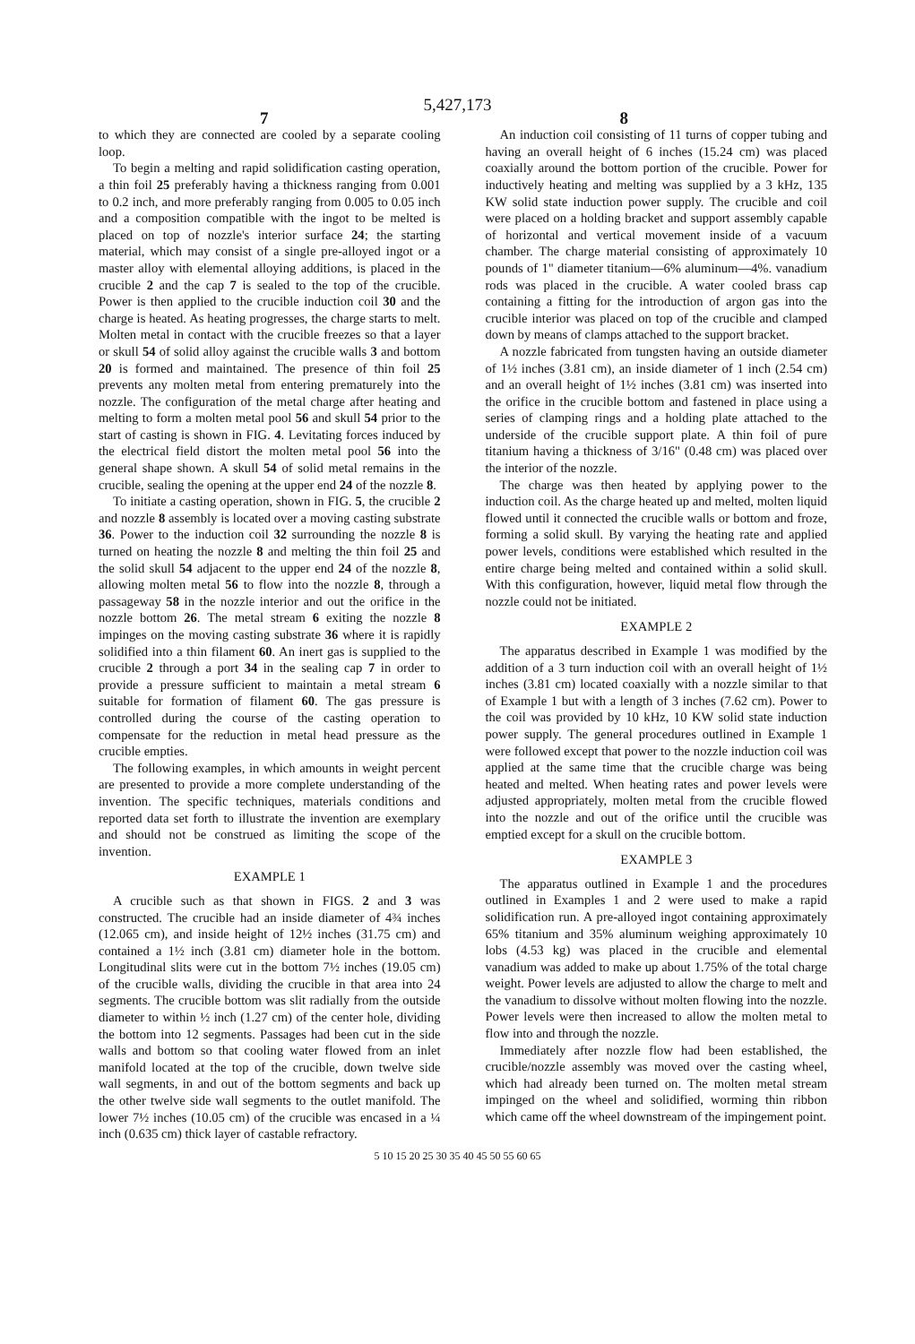5,427,173
7 8
to which they are connected are cooled by a separate cooling loop.
To begin a melting and rapid solidification casting operation, a thin foil 25 preferably having a thickness ranging from 0.001 to 0.2 inch, and more preferably ranging from 0.005 to 0.05 inch and a composition compatible with the ingot to be melted is placed on top of nozzle's interior surface 24; the starting material, which may consist of a single pre-alloyed ingot or a master alloy with elemental alloying additions, is placed in the crucible 2 and the cap 7 is sealed to the top of the crucible. Power is then applied to the crucible induction coil 30 and the charge is heated. As heating progresses, the charge starts to melt. Molten metal in contact with the crucible freezes so that a layer or skull 54 of solid alloy against the crucible walls 3 and bottom 20 is formed and maintained. The presence of thin foil 25 prevents any molten metal from entering prematurely into the nozzle. The configuration of the metal charge after heating and melting to form a molten metal pool 56 and skull 54 prior to the start of casting is shown in FIG. 4. Levitating forces induced by the electrical field distort the molten metal pool 56 into the general shape shown. A skull 54 of solid metal remains in the crucible, sealing the opening at the upper end 24 of the nozzle 8.
To initiate a casting operation, shown in FIG. 5, the crucible 2 and nozzle 8 assembly is located over a moving casting substrate 36. Power to the induction coil 32 surrounding the nozzle 8 is turned on heating the nozzle 8 and melting the thin foil 25 and the solid skull 54 adjacent to the upper end 24 of the nozzle 8, allowing molten metal 56 to flow into the nozzle 8, through a passageway 58 in the nozzle interior and out the orifice in the nozzle bottom 26. The metal stream 6 exiting the nozzle 8 impinges on the moving casting substrate 36 where it is rapidly solidified into a thin filament 60. An inert gas is supplied to the crucible 2 through a port 34 in the sealing cap 7 in order to provide a pressure sufficient to maintain a metal stream 6 suitable for formation of filament 60. The gas pressure is controlled during the course of the casting operation to compensate for the reduction in metal head pressure as the crucible empties.
The following examples, in which amounts in weight percent are presented to provide a more complete understanding of the invention. The specific techniques, materials conditions and reported data set forth to illustrate the invention are exemplary and should not be construed as limiting the scope of the invention.
EXAMPLE 1
A crucible such as that shown in FIGS. 2 and 3 was constructed. The crucible had an inside diameter of 4¾ inches (12.065 cm), and inside height of 12½ inches (31.75 cm) and contained a 1½ inch (3.81 cm) diameter hole in the bottom. Longitudinal slits were cut in the bottom 7½ inches (19.05 cm) of the crucible walls, dividing the crucible in that area into 24 segments. The crucible bottom was slit radially from the outside diameter to within ½ inch (1.27 cm) of the center hole, dividing the bottom into 12 segments. Passages had been cut in the side walls and bottom so that cooling water flowed from an inlet manifold located at the top of the crucible, down twelve side wall segments, in and out of the bottom segments and back up the other twelve side wall segments to the outlet manifold. The lower 7½ inches (10.05 cm) of the crucible was encased in a ¼ inch (0.635 cm) thick layer of castable refractory.
An induction coil consisting of 11 turns of copper tubing and having an overall height of 6 inches (15.24 cm) was placed coaxially around the bottom portion of the crucible. Power for inductively heating and melting was supplied by a 3 kHz, 135 KW solid state induction power supply. The crucible and coil were placed on a holding bracket and support assembly capable of horizontal and vertical movement inside of a vacuum chamber. The charge material consisting of approximately 10 pounds of 1" diameter titanium—6% aluminum—4%. vanadium rods was placed in the crucible. A water cooled brass cap containing a fitting for the introduction of argon gas into the crucible interior was placed on top of the crucible and clamped down by means of clamps attached to the support bracket.
A nozzle fabricated from tungsten having an outside diameter of 1½ inches (3.81 cm), an inside diameter of 1 inch (2.54 cm) and an overall height of 1½ inches (3.81 cm) was inserted into the orifice in the crucible bottom and fastened in place using a series of clamping rings and a holding plate attached to the underside of the crucible support plate. A thin foil of pure titanium having a thickness of 3/16" (0.48 cm) was placed over the interior of the nozzle.
The charge was then heated by applying power to the induction coil. As the charge heated up and melted, molten liquid flowed until it connected the crucible walls or bottom and froze, forming a solid skull. By varying the heating rate and applied power levels, conditions were established which resulted in the entire charge being melted and contained within a solid skull. With this configuration, however, liquid metal flow through the nozzle could not be initiated.
EXAMPLE 2
The apparatus described in Example 1 was modified by the addition of a 3 turn induction coil with an overall height of 1½ inches (3.81 cm) located coaxially with a nozzle similar to that of Example 1 but with a length of 3 inches (7.62 cm). Power to the coil was provided by 10 kHz, 10 KW solid state induction power supply. The general procedures outlined in Example 1 were followed except that power to the nozzle induction coil was applied at the same time that the crucible charge was being heated and melted. When heating rates and power levels were adjusted appropriately, molten metal from the crucible flowed into the nozzle and out of the orifice until the crucible was emptied except for a skull on the crucible bottom.
EXAMPLE 3
The apparatus outlined in Example 1 and the procedures outlined in Examples 1 and 2 were used to make a rapid solidification run. A pre-alloyed ingot containing approximately 65% titanium and 35% aluminum weighing approximately 10 lobs (4.53 kg) was placed in the crucible and elemental vanadium was added to make up about 1.75% of the total charge weight. Power levels are adjusted to allow the charge to melt and the vanadium to dissolve without molten flowing into the nozzle. Power levels were then increased to allow the molten metal to flow into and through the nozzle.
Immediately after nozzle flow had been established, the crucible/nozzle assembly was moved over the casting wheel, which had already been turned on. The molten metal stream impinged on the wheel and solidified, worming thin ribbon which came off the wheel downstream of the impingement point.
5 10 15 20 25 30 35 40 45 50 55 60 65